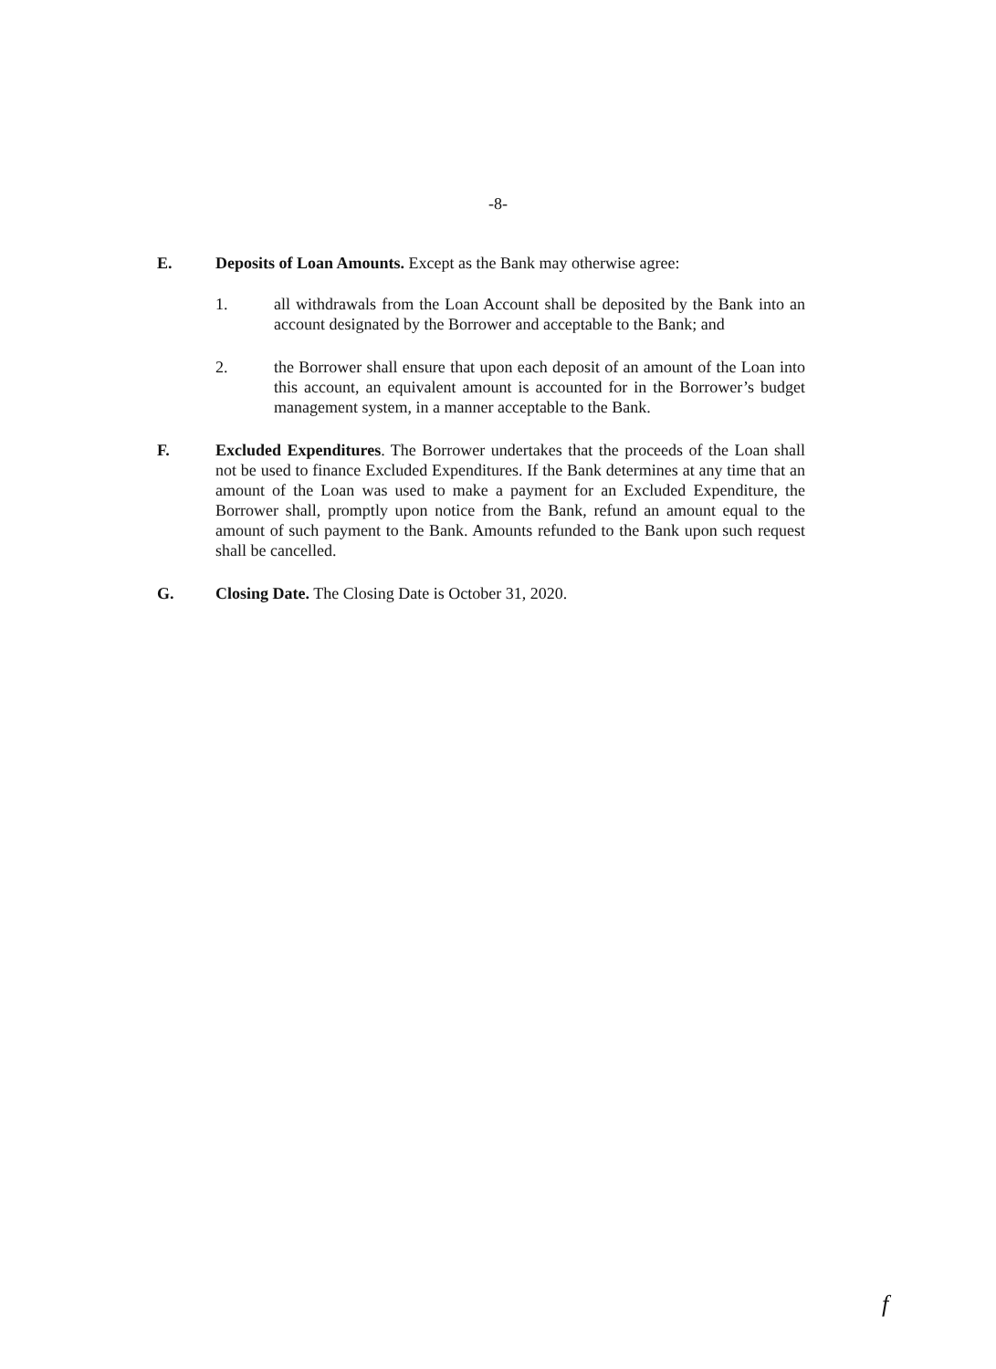-8-
E. Deposits of Loan Amounts. Except as the Bank may otherwise agree:
1. all withdrawals from the Loan Account shall be deposited by the Bank into an account designated by the Borrower and acceptable to the Bank; and
2. the Borrower shall ensure that upon each deposit of an amount of the Loan into this account, an equivalent amount is accounted for in the Borrower’s budget management system, in a manner acceptable to the Bank.
F. Excluded Expenditures. The Borrower undertakes that the proceeds of the Loan shall not be used to finance Excluded Expenditures. If the Bank determines at any time that an amount of the Loan was used to make a payment for an Excluded Expenditure, the Borrower shall, promptly upon notice from the Bank, refund an amount equal to the amount of such payment to the Bank. Amounts refunded to the Bank upon such request shall be cancelled.
G. Closing Date. The Closing Date is October 31, 2020.
f